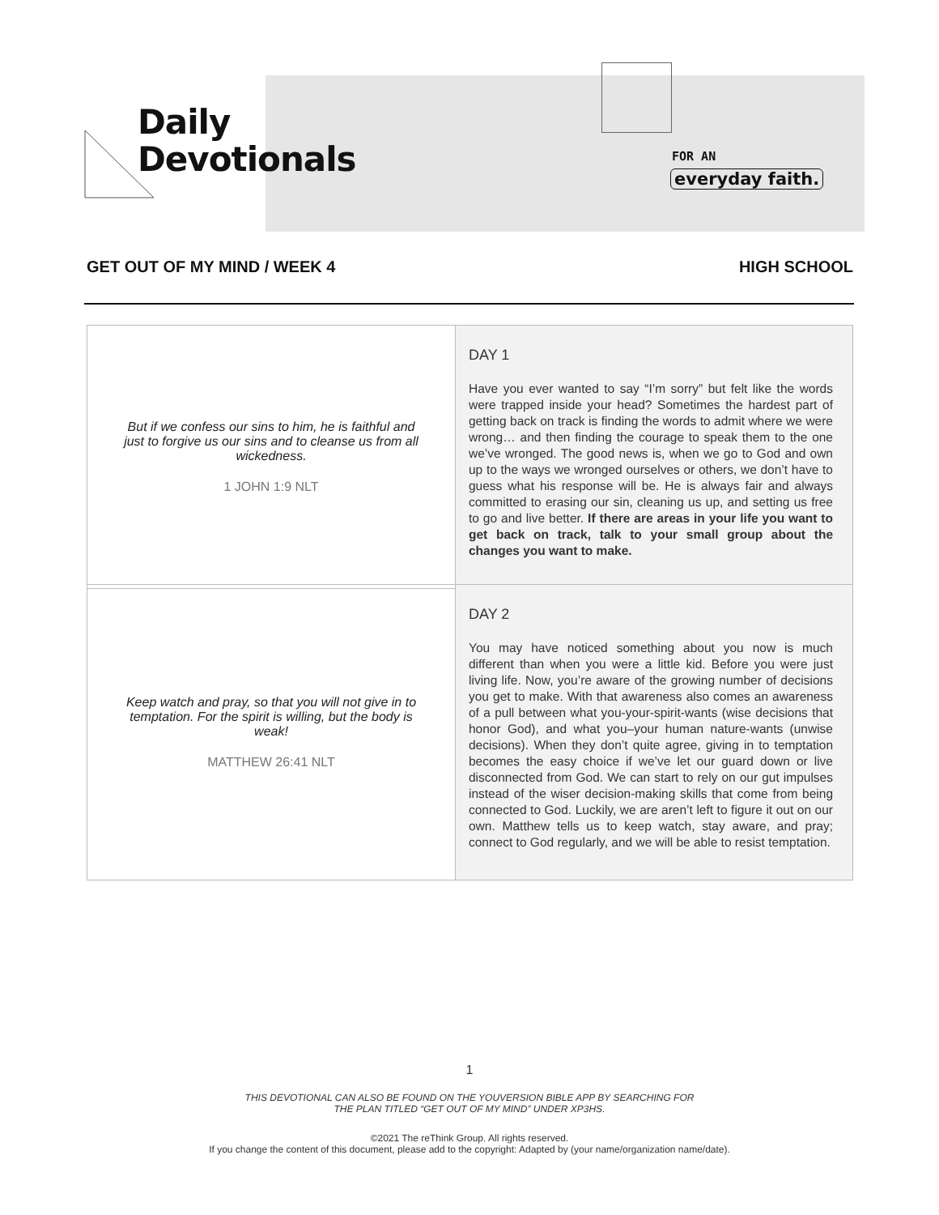Daily
Devotionals
FOR AN
everyday faith.
GET OUT OF MY MIND / WEEK 4 HIGH SCHOOL
| But if we confess our sins to him, he is faithful and just to forgive us our sins and to cleanse us from all wickedness. 1 JOHN 1:9 NLT | DAY 1 Have you ever wanted to say “I’m sorry” but felt like the words were trapped inside your head? Sometimes the hardest part of getting back on track is finding the words to admit where we were wrong… and then finding the courage to speak them to the one we’ve wronged. The good news is, when we go to God and own up to the ways we wronged ourselves or others, we don’t have to guess what his response will be. He is always fair and always committed to erasing our sin, cleaning us up, and setting us free to go and live better. If there are areas in your life you want to get back on track, talk to your small group about the changes you want to make. |
| Keep watch and pray, so that you will not give in to temptation. For the spirit is willing, but the body is weak! MATTHEW 26:41 NLT | DAY 2 You may have noticed something about you now is much different than when you were a little kid. Before you were just living life. Now, you’re aware of the growing number of decisions you get to make. With that awareness also comes an awareness of a pull between what you-your-spirit-wants (wise decisions that honor God), and what you–your human nature-wants (unwise decisions). When they don’t quite agree, giving in to temptation becomes the easy choice if we’ve let our guard down or live disconnected from God. We can start to rely on our gut impulses instead of the wiser decision-making skills that come from being connected to God. Luckily, we are aren’t left to figure it out on our own. Matthew tells us to keep watch, stay aware, and pray; connect to God regularly, and we will be able to resist temptation. |
1
THIS DEVOTIONAL CAN ALSO BE FOUND ON THE YOUVERSION BIBLE APP BY SEARCHING FOR
THE PLAN TITLED “GET OUT OF MY MIND” UNDER XP3HS.
©2021 The reThink Group. All rights reserved.
If you change the content of this document, please add to the copyright: Adapted by (your name/organization name/date).